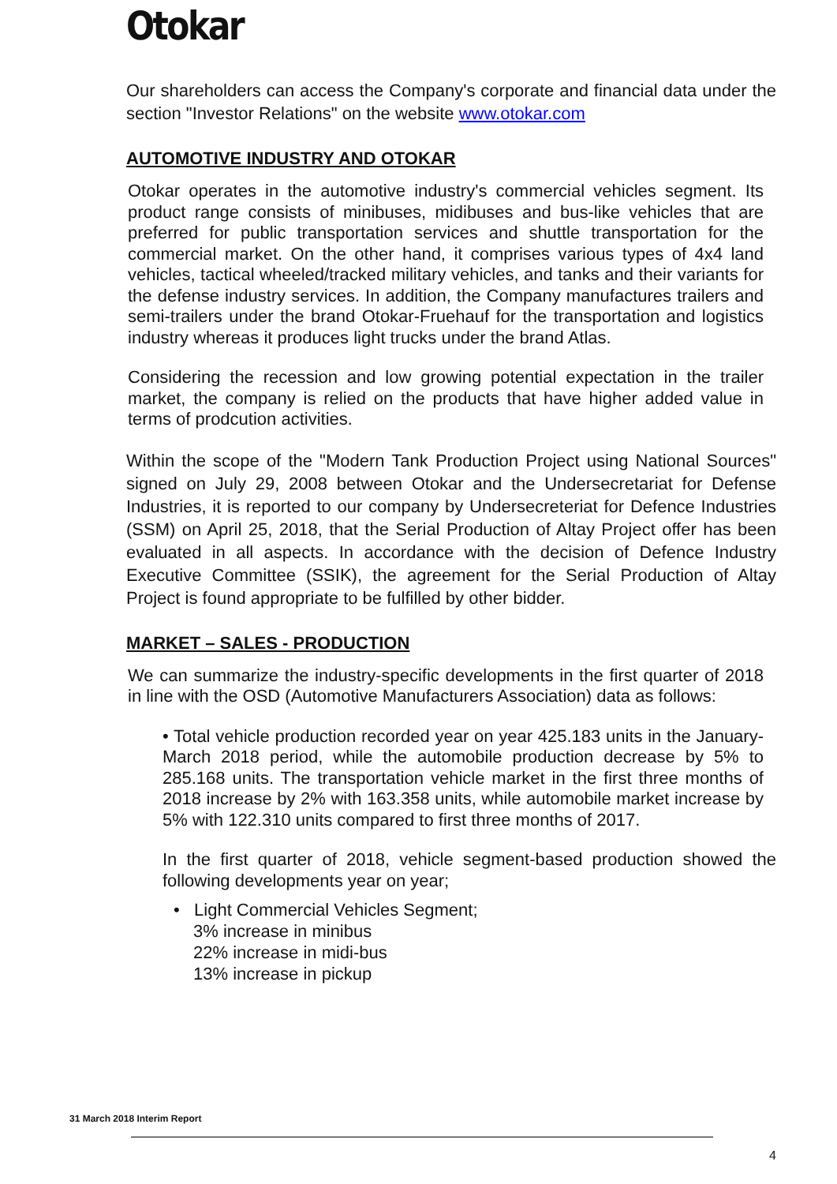Otokar
Our shareholders can access the Company's corporate and financial data under the section "Investor Relations" on the website www.otokar.com
AUTOMOTIVE INDUSTRY AND OTOKAR
Otokar operates in the automotive industry's commercial vehicles segment. Its product range consists of minibuses, midibuses and bus-like vehicles that are preferred for public transportation services and shuttle transportation for the commercial market. On the other hand, it comprises various types of 4x4 land vehicles, tactical wheeled/tracked military vehicles, and tanks and their variants for the defense industry services. In addition, the Company manufactures trailers and semi-trailers under the brand Otokar-Fruehauf for the transportation and logistics industry whereas it produces light trucks under the brand Atlas.
Considering the recession and low growing potential expectation in the trailer market, the company is relied on the products that have higher added value in terms of prodcution activities.
Within the scope of the "Modern Tank Production Project using National Sources" signed on July 29, 2008 between Otokar and the Undersecretariat for Defense Industries, it is reported to our company by Undersecreteriat for Defence Industries (SSM) on April 25, 2018, that the Serial Production of Altay Project offer has been evaluated in all aspects. In accordance with the decision of Defence Industry Executive Committee (SSIK), the agreement for the Serial Production of Altay Project is found appropriate to be fulfilled by other bidder.
MARKET – SALES - PRODUCTION
We can summarize the industry-specific developments in the first quarter of 2018 in line with the OSD (Automotive Manufacturers Association) data as follows:
• Total vehicle production recorded year on year 425.183 units in the January-March 2018 period, while the automobile production decrease by 5% to 285.168 units. The transportation vehicle market in the first three months of 2018 increase by 2% with 163.358 units, while automobile market increase by 5% with 122.310 units compared to first three months of 2017.
In the first quarter of 2018, vehicle segment-based production showed the following developments year on year;
• Light Commercial Vehicles Segment;
3% increase in minibus
22% increase in midi-bus
13% increase in pickup
31 March 2018 Interim Report
4